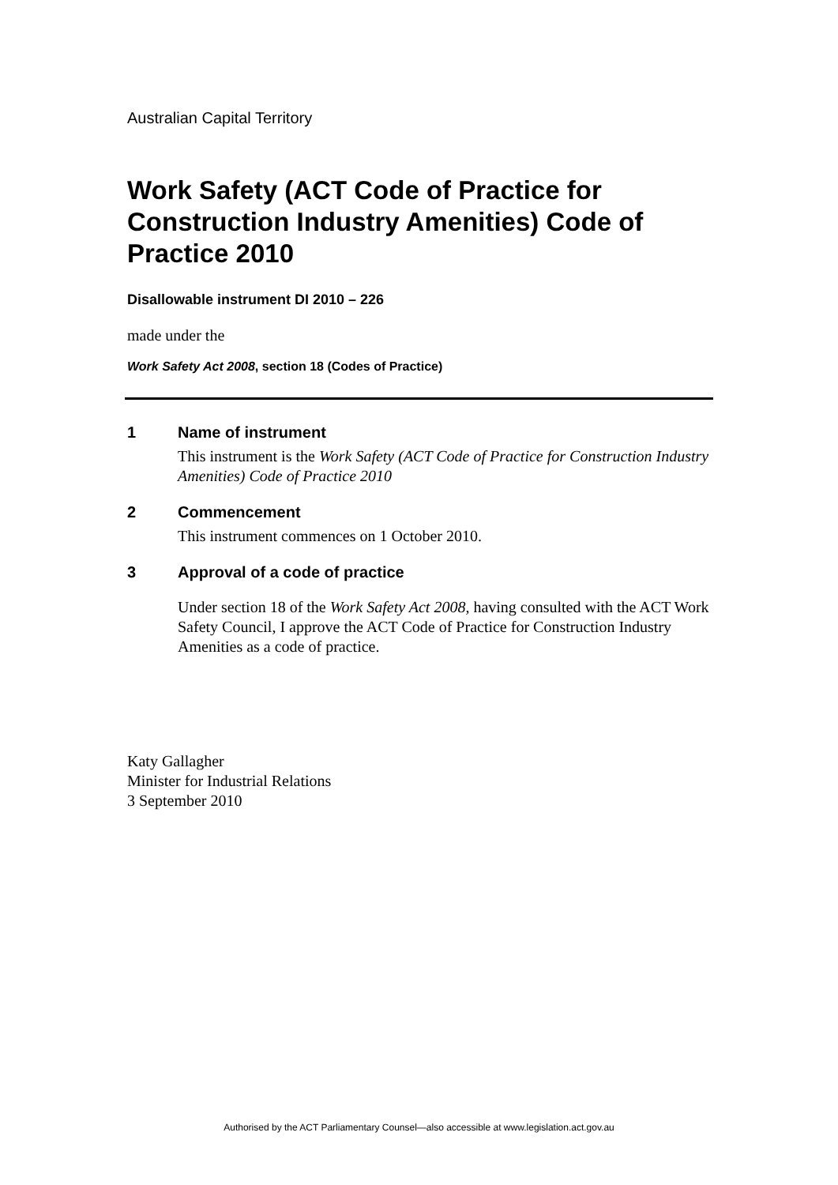Australian Capital Territory
Work Safety (ACT Code of Practice for Construction Industry Amenities) Code of Practice 2010
Disallowable instrument DI 2010 – 226
made under the
Work Safety Act 2008, section 18 (Codes of Practice)
1 Name of instrument
This instrument is the Work Safety (ACT Code of Practice for Construction Industry Amenities) Code of Practice 2010
2 Commencement
This instrument commences on 1 October 2010.
3 Approval of a code of practice
Under section 18 of the Work Safety Act 2008, having consulted with the ACT Work Safety Council, I approve the ACT Code of Practice for Construction Industry Amenities as a code of practice.
Katy Gallagher
Minister for Industrial Relations
3 September 2010
Authorised by the ACT Parliamentary Counsel—also accessible at www.legislation.act.gov.au